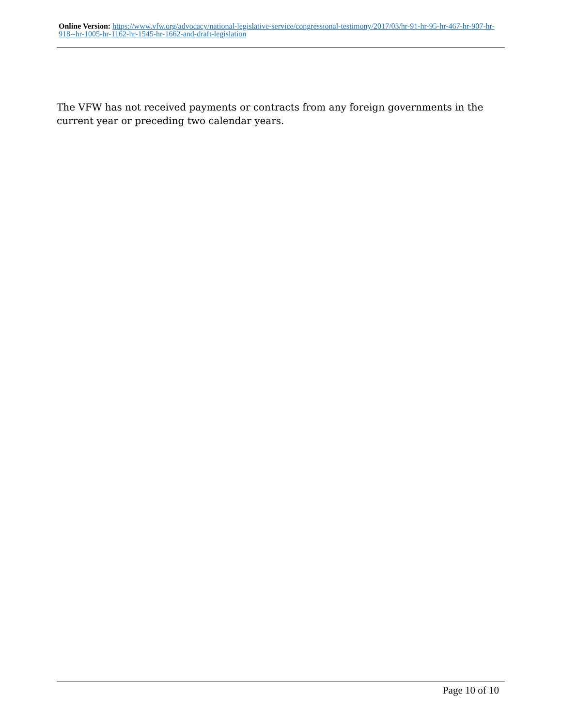Online Version: https://www.vfw.org/advocacy/national-legislative-service/congressional-testimony/2017/03/hr-91-hr-95-hr-467-hr-907-hr-918--hr-1005-hr-1162-hr-1545-hr-1662-and-draft-legislation
The VFW has not received payments or contracts from any foreign governments in the current year or preceding two calendar years.
Page 10 of 10